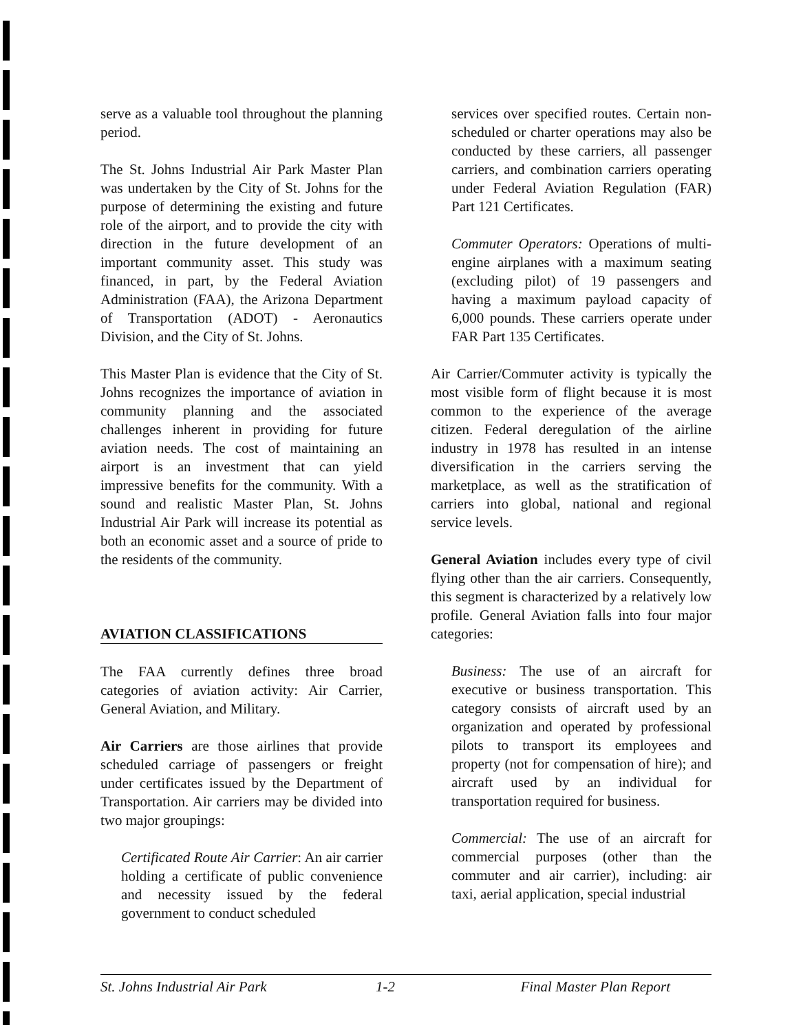serve as a valuable tool throughout the planning period.
The St. Johns Industrial Air Park Master Plan was undertaken by the City of St. Johns for the purpose of determining the existing and future role of the airport, and to provide the city with direction in the future development of an important community asset. This study was financed, in part, by the Federal Aviation Administration (FAA), the Arizona Department of Transportation (ADOT) - Aeronautics Division, and the City of St. Johns.
This Master Plan is evidence that the City of St. Johns recognizes the importance of aviation in community planning and the associated challenges inherent in providing for future aviation needs. The cost of maintaining an airport is an investment that can yield impressive benefits for the community. With a sound and realistic Master Plan, St. Johns Industrial Air Park will increase its potential as both an economic asset and a source of pride to the residents of the community.
AVIATION CLASSIFICATIONS
The FAA currently defines three broad categories of aviation activity: Air Carrier, General Aviation, and Military.
Air Carriers are those airlines that provide scheduled carriage of passengers or freight under certificates issued by the Department of Transportation. Air carriers may be divided into two major groupings:
Certificated Route Air Carrier: An air carrier holding a certificate of public convenience and necessity issued by the federal government to conduct scheduled
services over specified routes. Certain non-scheduled or charter operations may also be conducted by these carriers, all passenger carriers, and combination carriers operating under Federal Aviation Regulation (FAR) Part 121 Certificates.
Commuter Operators: Operations of multi-engine airplanes with a maximum seating (excluding pilot) of 19 passengers and having a maximum payload capacity of 6,000 pounds. These carriers operate under FAR Part 135 Certificates.
Air Carrier/Commuter activity is typically the most visible form of flight because it is most common to the experience of the average citizen. Federal deregulation of the airline industry in 1978 has resulted in an intense diversification in the carriers serving the marketplace, as well as the stratification of carriers into global, national and regional service levels.
General Aviation includes every type of civil flying other than the air carriers. Consequently, this segment is characterized by a relatively low profile. General Aviation falls into four major categories:
Business: The use of an aircraft for executive or business transportation. This category consists of aircraft used by an organization and operated by professional pilots to transport its employees and property (not for compensation of hire); and aircraft used by an individual for transportation required for business.
Commercial: The use of an aircraft for commercial purposes (other than the commuter and air carrier), including: air taxi, aerial application, special industrial
St. Johns Industrial Air Park 1-2 Final Master Plan Report